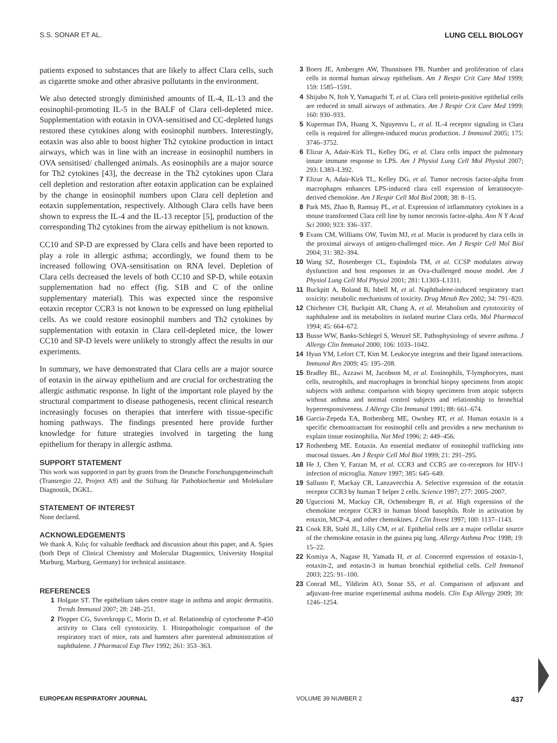S.S. SONAR ET AL. LUNG CELL BIOLOGY
patients exposed to substances that are likely to affect Clara cells, such as cigarette smoke and other abrasive pollutants in the environment.
We also detected strongly diminished amounts of IL-4, IL-13 and the eosinophil-promoting IL-5 in the BALF of Clara cell-depleted mice. Supplementation with eotaxin in OVA-sensitised and CC-depleted lungs restored these cytokines along with eosinophil numbers. Interestingly, eotaxin was also able to boost higher Th2 cytokine production in intact airways, which was in line with an increase in eosinophil numbers in OVA sensitised/ challenged animals. As eosinophils are a major source for Th2 cytokines [43], the decrease in the Th2 cytokines upon Clara cell depletion and restoration after eotaxin application can be explained by the change in eosinophil numbers upon Clara cell depletion and eotaxin supplementation, respectively. Although Clara cells have been shown to express the IL-4 and the IL-13 receptor [5], production of the corresponding Th2 cytokines from the airway epithelium is not known.
CC10 and SP-D are expressed by Clara cells and have been reported to play a role in allergic asthma; accordingly, we found them to be increased following OVA-sensitisation on RNA level. Depletion of Clara cells decreased the levels of both CC10 and SP-D, while eotaxin supplementation had no effect (fig. S1B and C of the online supplementary material). This was expected since the responsive eotaxin receptor CCR3 is not known to be expressed on lung epithelial cells. As we could restore eosinophil numbers and Th2 cytokines by supplementation with eotaxin in Clara cell-depleted mice, the lower CC10 and SP-D levels were unlikely to strongly affect the results in our experiments.
In summary, we have demonstrated that Clara cells are a major source of eotaxin in the airway epithelium and are crucial for orchestrating the allergic asthmatic response. In light of the important role played by the structural compartment to disease pathogenesis, recent clinical research increasingly focuses on therapies that interfere with tissue-specific homing pathways. The findings presented here provide further knowledge for future strategies involved in targeting the lung epithelium for therapy in allergic asthma.
SUPPORT STATEMENT
This work was supported in part by grants from the Deutsche Forschungsgemeinschaft (Transregio 22, Project A9) and the Stiftung für Pathobiochemie und Molekulare Diagnostik, DGKL.
STATEMENT OF INTEREST
None declared.
ACKNOWLEDGEMENTS
We thank A. Kılıç for valuable feedback and discussion about this paper, and A. Spies (both Dept of Clinical Chemistry and Molecular Diagnostics, University Hospital Marburg, Marburg, Germany) for technical assistance.
REFERENCES
1 Holgate ST. The epithelium takes centre stage in asthma and atopic dermatitis. Trends Immunol 2007; 28: 248–251.
2 Plopper CG, Suverkropp C, Morin D, et al. Relationship of cytochrome P-450 activity to Clara cell cytotoxicity. I. Histopathologic comparison of the respiratory tract of mice, rats and hamsters after parenteral administration of naphthalene. J Pharmacol Exp Ther 1992; 261: 353–363.
3 Boers JE, Ambergen AW, Thunnissen FB. Number and proliferation of clara cells in normal human airway epithelium. Am J Respir Crit Care Med 1999; 159: 1585–1591.
4 Shijubo N, Itoh Y, Yamaguchi T, et al. Clara cell protein-positive epithelial cells are reduced in small airways of asthmatics. Am J Respir Crit Care Med 1999; 160: 930–933.
5 Kuperman DA, Huang X, Nguyenvu L, et al. IL-4 receptor signaling in Clara cells is required for allergen-induced mucus production. J Immunol 2005; 175: 3746–3752.
6 Elizur A, Adair-Kirk TL, Kelley DG, et al. Clara cells impact the pulmonary innate immune response to LPS. Am J Physiol Lung Cell Mol Physiol 2007; 293: L383–L392.
7 Elizur A, Adair-Kirk TL, Kelley DG, et al. Tumor necrosis factor-alpha from macrophages enhances LPS-induced clara cell expression of keratinocyte-derived chemokine. Am J Respir Cell Mol Biol 2008; 38: 8–15.
8 Park MS, Zhao B, Ramsay PL, et al. Expression of inflammatory cytokines in a mouse transformed Clara cell line by tumor necrosis factor-alpha. Ann N Y Acad Sci 2000; 923: 336–337.
9 Evans CM, Williams OW, Tuvim MJ, et al. Mucin is produced by clara cells in the proximal airways of antigen-challenged mice. Am J Respir Cell Mol Biol 2004; 31: 382–394.
10 Wang SZ, Rosenberger CL, Espindola TM, et al. CCSP modulates airway dysfunction and host responses in an Ova-challenged mouse model. Am J Physiol Lung Cell Mol Physiol 2001; 281: L1303–L1311.
11 Buckpitt A, Boland B, Isbell M, et al. Naphthalene-induced respiratory tract toxicity: metabolic mechanisms of toxicity. Drug Metab Rev 2002; 34: 791–820.
12 Chichester CH, Buckpitt AR, Chang A, et al. Metabolism and cytotoxicity of naphthalene and its metabolites in isolated murine Clara cells. Mol Pharmacol 1994; 45: 664–672.
13 Busse WW, Banks-Schlegel S, Wenzel SE. Pathophysiology of severe asthma. J Allergy Clin Immunol 2000; 106: 1033–1042.
14 Hyun YM, Lefort CT, Kim M. Leukocyte integrins and their ligand interactions. Immunol Res 2009; 45: 195–208.
15 Bradley BL, Azzawi M, Jacobson M, et al. Eosinophils, T-lymphocytes, mast cells, neutrophils, and macrophages in bronchial biopsy specimens from atopic subjects with asthma: comparison with biopsy specimens from atopic subjects without asthma and normal control subjects and relationship to bronchial hyperresponsiveness. J Allergy Clin Immunol 1991; 88: 661–674.
16 Garcia-Zepeda EA, Rothenberg ME, Ownbey RT, et al. Human eotaxin is a specific chemoattractant for eosinophil cells and provides a new mechanism to explain tissue eosinophilia. Nat Med 1996; 2: 449–456.
17 Rothenberg ME. Eotaxin. An essential mediator of eosinophil trafficking into mucosal tissues. Am J Respir Cell Mol Biol 1999; 21: 291–295.
18 He J, Chen Y, Farzan M, et al. CCR3 and CCR5 are co-receptors for HIV-1 infection of microglia. Nature 1997; 385: 645–649.
19 Sallusto F, Mackay CR, Lanzavecchia A. Selective expression of the eotaxin receptor CCR3 by human T helper 2 cells. Science 1997; 277: 2005–2007.
20 Uguccioni M, Mackay CR, Ochensberger B, et al. High expression of the chemokine receptor CCR3 in human blood basophils. Role in activation by eotaxin, MCP-4, and other chemokines. J Clin Invest 1997; 100: 1137–1143.
21 Cook EB, Stahl JL, Lilly CM, et al. Epithelial cells are a major cellular source of the chemokine eotaxin in the guinea pig lung. Allergy Asthma Proc 1998; 19: 15–22.
22 Komiya A, Nagase H, Yamada H, et al. Concerted expression of eotaxin-1, eotaxin-2, and eotaxin-3 in human bronchial epithelial cells. Cell Immunol 2003; 225: 91–100.
23 Conrad ML, Yildirim AO, Sonar SS, et al. Comparison of adjuvant and adjuvant-free murine experimental asthma models. Clin Exp Allergy 2009; 39: 1246–1254.
EUROPEAN RESPIRATORY JOURNAL VOLUME 39 NUMBER 2 437